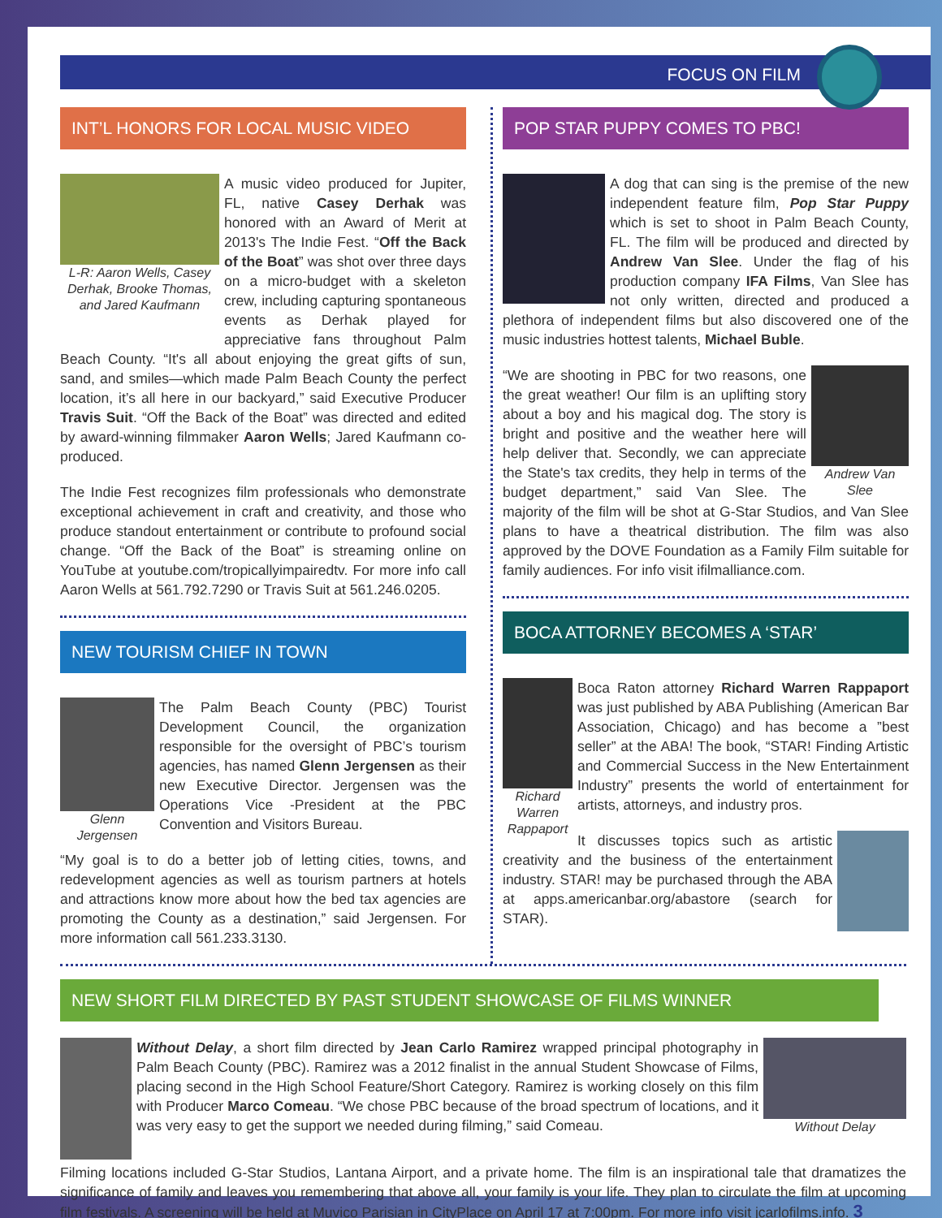FOCUS ON FILM
INT’L HONORS FOR LOCAL MUSIC VIDEO
L-R: Aaron Wells, Casey Derhak, Brooke Thomas, and Jared Kaufmann
A music video produced for Jupiter, FL, native Casey Derhak was honored with an Award of Merit at 2013's The Indie Fest. “Off the Back of the Boat” was shot over three days on a micro-budget with a skeleton crew, including capturing spontaneous events as Derhak played for appreciative fans throughout Palm Beach County. “It's all about enjoying the great gifts of sun, sand, and smiles—which made Palm Beach County the perfect location, it’s all here in our backyard,” said Executive Producer Travis Suit. “Off the Back of the Boat” was directed and edited by award-winning filmmaker Aaron Wells; Jared Kaufmann co-produced.
The Indie Fest recognizes film professionals who demonstrate exceptional achievement in craft and creativity, and those who produce standout entertainment or contribute to profound social change. “Off the Back of the Boat” is streaming online on YouTube at youtube.com/tropicallyimpairedtv. For more info call Aaron Wells at 561.792.7290 or Travis Suit at 561.246.0205.
NEW TOURISM CHIEF IN TOWN
Glenn Jergensen
The Palm Beach County (PBC) Tourist Development Council, the organization responsible for the oversight of PBC’s tourism agencies, has named Glenn Jergensen as their new Executive Director. Jergensen was the Operations Vice -President at the PBC Convention and Visitors Bureau.
“My goal is to do a better job of letting cities, towns, and redevelopment agencies as well as tourism partners at hotels and attractions know more about how the bed tax agencies are promoting the County as a destination,” said Jergensen. For more information call 561.233.3130.
POP STAR PUPPY COMES TO PBC!
A dog that can sing is the premise of the new independent feature film, Pop Star Puppy which is set to shoot in Palm Beach County, FL. The film will be produced and directed by Andrew Van Slee. Under the flag of his production company IFA Films, Van Slee has not only written, directed and produced a plethora of independent films but also discovered one of the music industries hottest talents, Michael Buble.
Andrew Van Slee
“We are shooting in PBC for two reasons, one the great weather! Our film is an uplifting story about a boy and his magical dog. The story is bright and positive and the weather here will help deliver that. Secondly, we can appreciate the State's tax credits, they help in terms of the budget department,” said Van Slee. The majority of the film will be shot at G-Star Studios, and Van Slee plans to have a theatrical distribution. The film was also approved by the DOVE Foundation as a Family Film suitable for family audiences. For info visit ifilmalliance.com.
BOCA ATTORNEY BECOMES A ‘STAR’
Richard Warren Rappaport
Boca Raton attorney Richard Warren Rappaport was just published by ABA Publishing (American Bar Association, Chicago) and has become a ”best seller” at the ABA! The book, “STAR! Finding Artistic and Commercial Success in the New Entertainment Industry” presents the world of entertainment for artists, attorneys, and industry pros.
It discusses topics such as artistic creativity and the business of the entertainment industry. STAR! may be purchased through the ABA at apps.americanbar.org/abastore (search for STAR).
NEW SHORT FILM DIRECTED BY PAST STUDENT SHOWCASE OF FILMS WINNER
Without Delay
Without Delay, a short film directed by Jean Carlo Ramirez wrapped principal photography in Palm Beach County (PBC). Ramirez was a 2012 finalist in the annual Student Showcase of Films, placing second in the High School Feature/Short Category. Ramirez is working closely on this film with Producer Marco Comeau. “We chose PBC because of the broad spectrum of locations, and it was very easy to get the support we needed during filming,” said Comeau.
Filming locations included G-Star Studios, Lantana Airport, and a private home. The film is an inspirational tale that dramatizes the significance of family and leaves you remembering that above all, your family is your life. They plan to circulate the film at upcoming film festivals. A screening will be held at Muvico Parisian in CityPlace on April 17 at 7:00pm. For more info visit jcarlofilms.info. 3